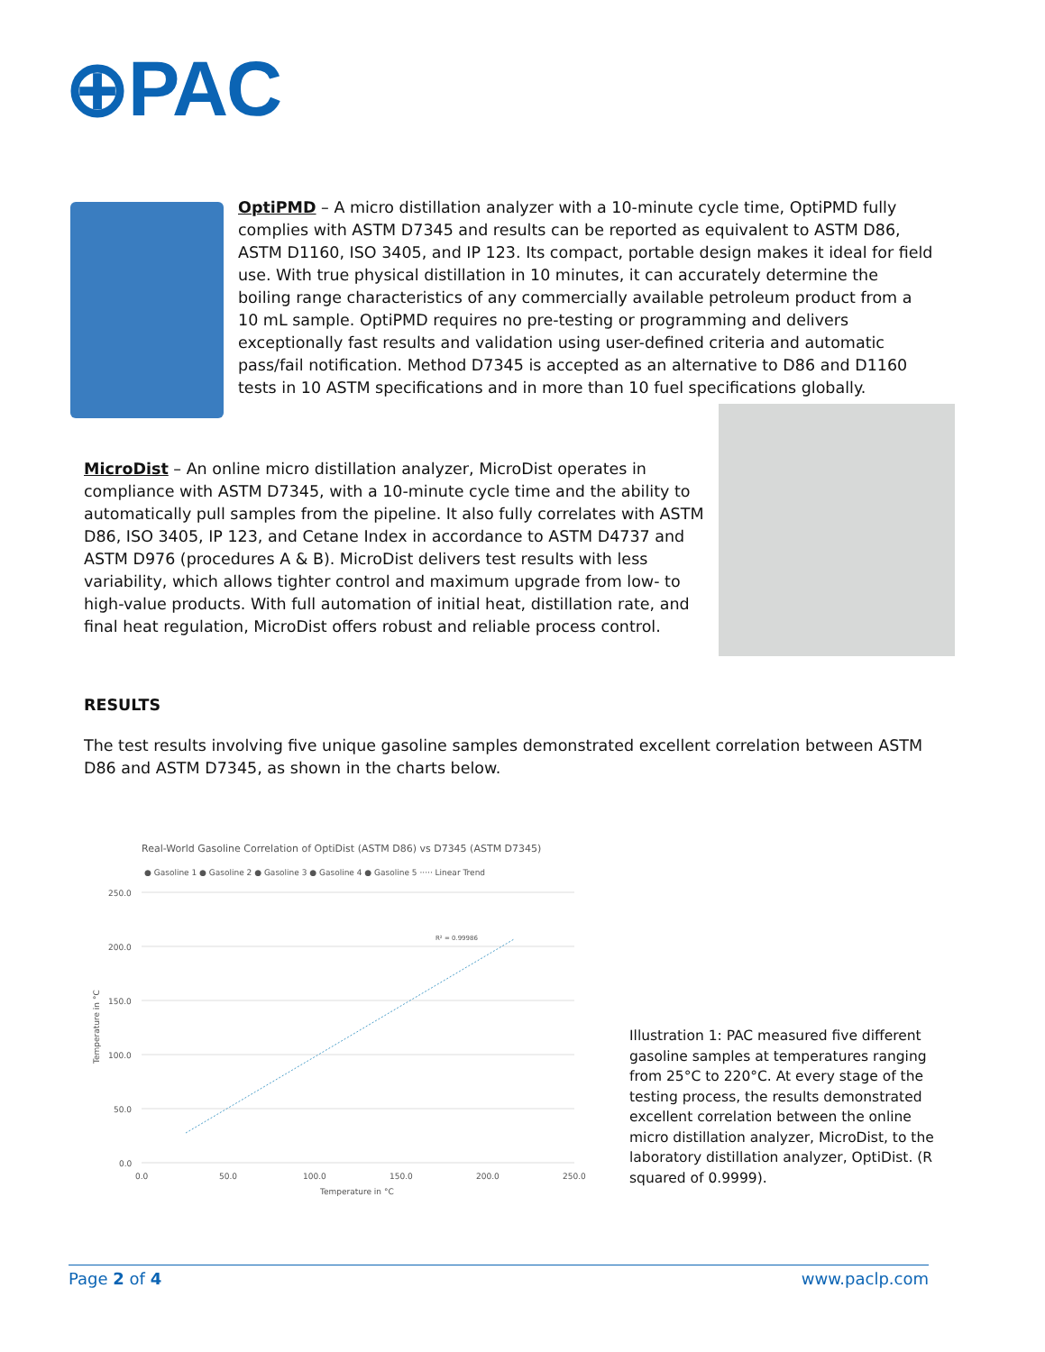⊕PAC
OptiPMD – A micro distillation analyzer with a 10-minute cycle time, OptiPMD fully complies with ASTM D7345 and results can be reported as equivalent to ASTM D86, ASTM D1160, ISO 3405, and IP 123. Its compact, portable design makes it ideal for field use. With true physical distillation in 10 minutes, it can accurately determine the boiling range characteristics of any commercially available petroleum product from a 10 mL sample. OptiPMD requires no pre-testing or programming and delivers exceptionally fast results and validation using user-defined criteria and automatic pass/fail notification. Method D7345 is accepted as an alternative to D86 and D1160 tests in 10 ASTM specifications and in more than 10 fuel specifications globally.
MicroDist – An online micro distillation analyzer, MicroDist operates in compliance with ASTM D7345, with a 10-minute cycle time and the ability to automatically pull samples from the pipeline. It also fully correlates with ASTM D86, ISO 3405, IP 123, and Cetane Index in accordance to ASTM D4737 and ASTM D976 (procedures A & B). MicroDist delivers test results with less variability, which allows tighter control and maximum upgrade from low- to high-value products. With full automation of initial heat, distillation rate, and final heat regulation, MicroDist offers robust and reliable process control.
RESULTS
The test results involving five unique gasoline samples demonstrated excellent correlation between ASTM D86 and ASTM D7345, as shown in the charts below.
Real-World Gasoline Correlation of OptiDist (ASTM D86) vs D7345 (ASTM D7345)
● Gasoline 1 ● Gasoline 2 ● Gasoline 3 ● Gasoline 4 ● Gasoline 5 ····· Linear Trend
250.0
200.0
150.0
100.0
50.0
0.0
0.0
50.0
100.0
150.0
200.0
250.0
Temperature in °C
Temperature in °C
R² = 0.99986
Illustration 1: PAC measured five different gasoline samples at temperatures ranging from 25°C to 220°C. At every stage of the testing process, the results demonstrated excellent correlation between the online micro distillation analyzer, MicroDist, to the laboratory distillation analyzer, OptiDist. (R squared of 0.9999).
Page 2 of 4 www.paclp.com